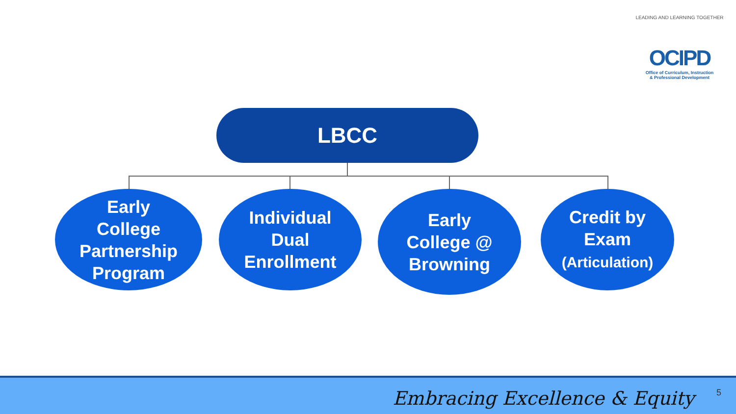LEADING AND LEARNING TOGETHER
OCIPD
Office of Curriculum, Instruction
& Professional Development
LBCC
Early
College
Partnership
Program
Individual
Dual
Enrollment
Early
College @
Browning
Credit by
Exam
(Articulation)
Embracing Excellence & Equity 5